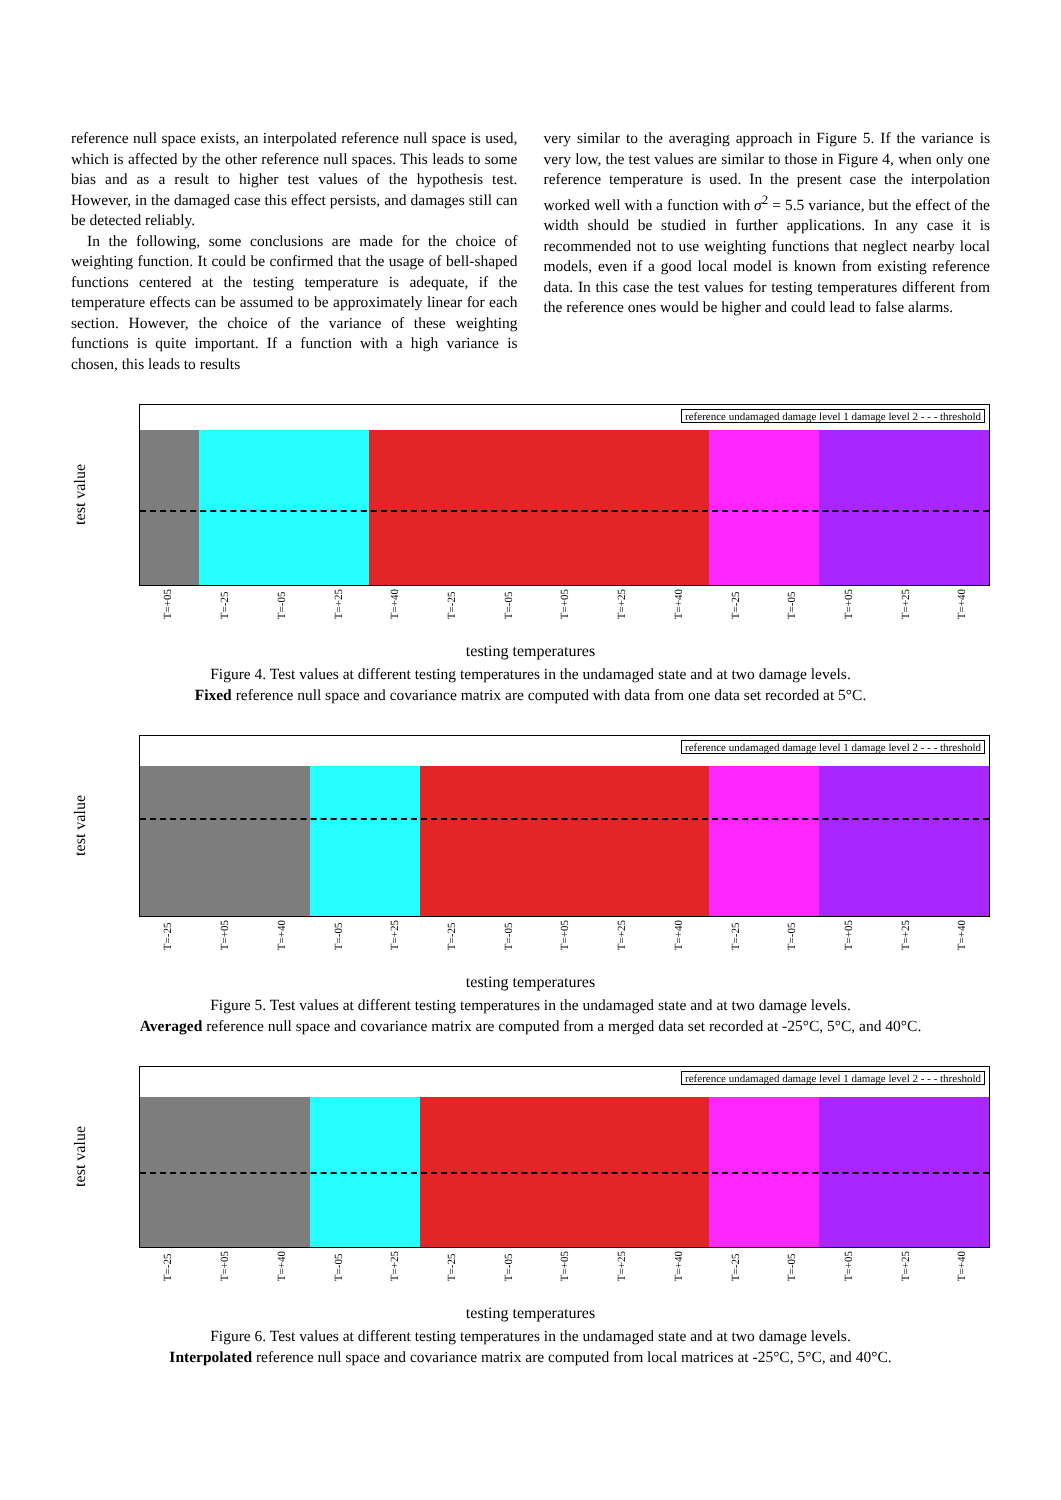reference null space exists, an interpolated reference null space is used, which is affected by the other reference null spaces. This leads to some bias and as a result to higher test values of the hypothesis test. However, in the damaged case this effect persists, and damages still can be detected reliably.
In the following, some conclusions are made for the choice of weighting function. It could be confirmed that the usage of bell-shaped functions centered at the testing temperature is adequate, if the temperature effects can be assumed to be approximately linear for each section. However, the choice of the variance of these weighting functions is quite important. If a function with a high variance is chosen, this leads to results
very similar to the averaging approach in Figure 5. If the variance is very low, the test values are similar to those in Figure 4, when only one reference temperature is used. In the present case the interpolation worked well with a function with σ<sup>2</sup> = 5.5 variance, but the effect of the width should be studied in further applications. In any case it is recommended not to use weighting functions that neglect nearby local models, even if a good local model is known from existing reference data. In this case the test values for testing temperatures different from the reference ones would be higher and could lead to false alarms.
test value
reference undamaged damage level 1 damage level 2 - - - threshold
T=+05 T=-25 T=-05 T=+25 T=+40 T=-25 T=-05 T=+05 T=+25 T=+40 T=-25 T=-05 T=+05 T=+25 T=+40
testing temperatures
Figure 4. Test values at different testing temperatures in the undamaged state and at two damage levels.
Fixed reference null space and covariance matrix are computed with data from one data set recorded at 5°C.
test value
reference undamaged damage level 1 damage level 2 - - - threshold
T=-25 T=+05 T=+40 T=-05 T=+25 T=-25 T=-05 T=+05 T=+25 T=+40 T=-25 T=-05 T=+05 T=+25 T=+40
testing temperatures
Figure 5. Test values at different testing temperatures in the undamaged state and at two damage levels.
Averaged reference null space and covariance matrix are computed from a merged data set recorded at -25°C, 5°C, and 40°C.
test value
reference undamaged damage level 1 damage level 2 - - - threshold
T=-25 T=+05 T=+40 T=-05 T=+25 T=-25 T=-05 T=+05 T=+25 T=+40 T=-25 T=-05 T=+05 T=+25 T=+40
testing temperatures
Figure 6. Test values at different testing temperatures in the undamaged state and at two damage levels.
Interpolated reference null space and covariance matrix are computed from local matrices at -25°C, 5°C, and 40°C.